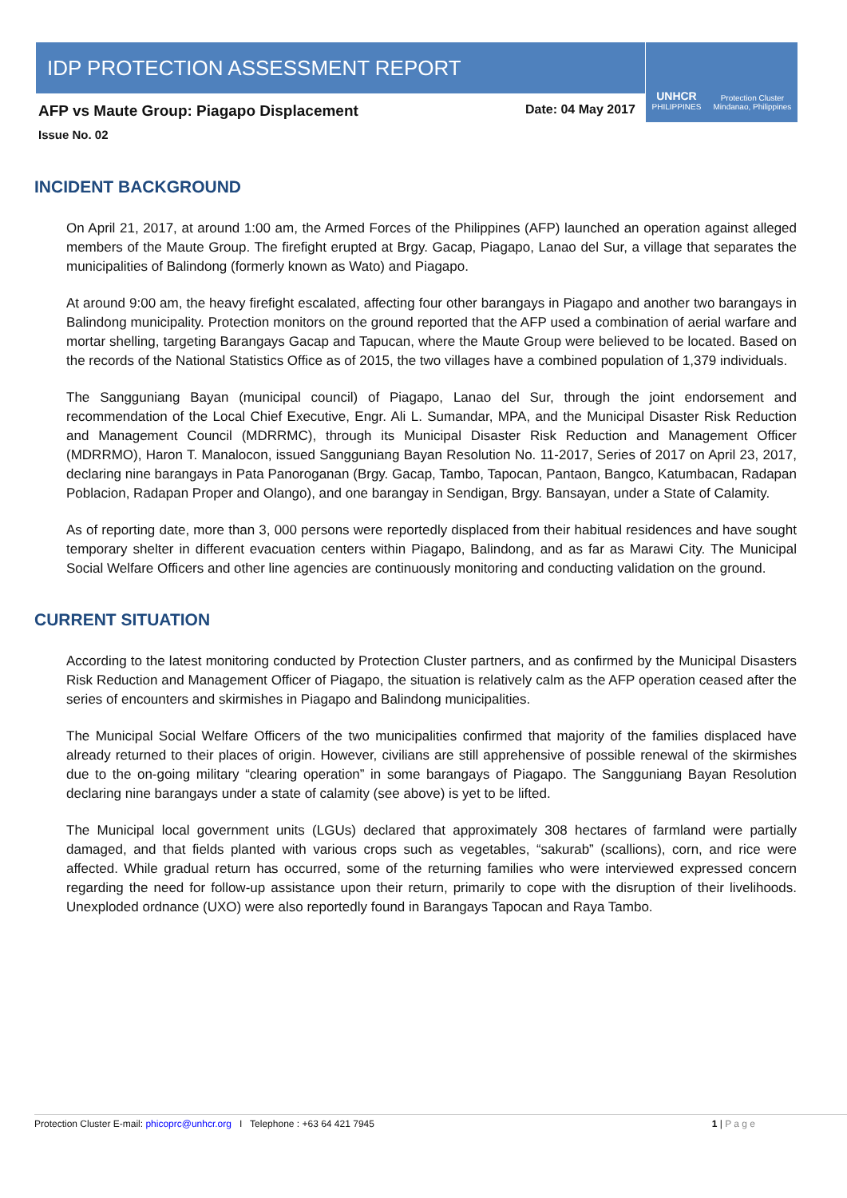IDP PROTECTION ASSESSMENT REPORT
UNHCR
PHILIPPINES
Protection Cluster
Mindanao, Philippines
AFP vs Maute Group: Piagapo Displacement
Date: 04 May 2017
Issue No. 02
INCIDENT BACKGROUND
On April 21, 2017, at around 1:00 am, the Armed Forces of the Philippines (AFP) launched an operation against alleged members of the Maute Group. The firefight erupted at Brgy. Gacap, Piagapo, Lanao del Sur, a village that separates the municipalities of Balindong (formerly known as Wato) and Piagapo.
At around 9:00 am, the heavy firefight escalated, affecting four other barangays in Piagapo and another two barangays in Balindong municipality. Protection monitors on the ground reported that the AFP used a combination of aerial warfare and mortar shelling, targeting Barangays Gacap and Tapucan, where the Maute Group were believed to be located. Based on the records of the National Statistics Office as of 2015, the two villages have a combined population of 1,379 individuals.
The Sangguniang Bayan (municipal council) of Piagapo, Lanao del Sur, through the joint endorsement and recommendation of the Local Chief Executive, Engr. Ali L. Sumandar, MPA, and the Municipal Disaster Risk Reduction and Management Council (MDRRMC), through its Municipal Disaster Risk Reduction and Management Officer (MDRRMO), Haron T. Manalocon, issued Sangguniang Bayan Resolution No. 11-2017, Series of 2017 on April 23, 2017, declaring nine barangays in Pata Panoroganan (Brgy. Gacap, Tambo, Tapocan, Pantaon, Bangco, Katumbacan, Radapan Poblacion, Radapan Proper and Olango), and one barangay in Sendigan, Brgy. Bansayan, under a State of Calamity.
As of reporting date, more than 3, 000 persons were reportedly displaced from their habitual residences and have sought temporary shelter in different evacuation centers within Piagapo, Balindong, and as far as Marawi City. The Municipal Social Welfare Officers and other line agencies are continuously monitoring and conducting validation on the ground.
CURRENT SITUATION
According to the latest monitoring conducted by Protection Cluster partners, and as confirmed by the Municipal Disasters Risk Reduction and Management Officer of Piagapo, the situation is relatively calm as the AFP operation ceased after the series of encounters and skirmishes in Piagapo and Balindong municipalities.
The Municipal Social Welfare Officers of the two municipalities confirmed that majority of the families displaced have already returned to their places of origin. However, civilians are still apprehensive of possible renewal of the skirmishes due to the on-going military “clearing operation” in some barangays of Piagapo. The Sangguniang Bayan Resolution declaring nine barangays under a state of calamity (see above) is yet to be lifted.
The Municipal local government units (LGUs) declared that approximately 308 hectares of farmland were partially damaged, and that fields planted with various crops such as vegetables, “sakurab” (scallions), corn, and rice were affected. While gradual return has occurred, some of the returning families who were interviewed expressed concern regarding the need for follow-up assistance upon their return, primarily to cope with the disruption of their livelihoods. Unexploded ordnance (UXO) were also reportedly found in Barangays Tapocan and Raya Tambo.
Protection Cluster E-mail: phicoprc@unhcr.org I Telephone : +63 64 421 7945 1 | P a g e